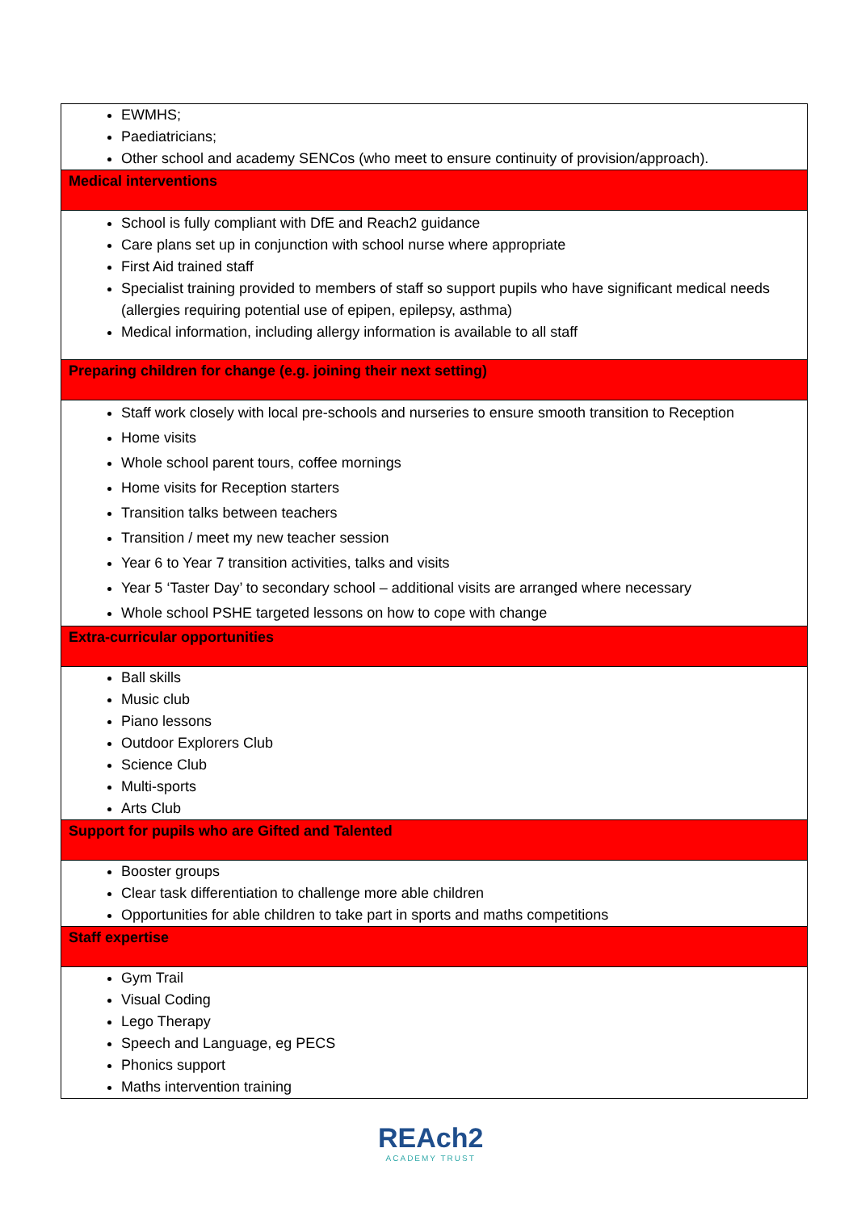| EWMHS; Paediatricians; Other school and academy SENCos (who meet to ensure continuity of provision/approach). |
| Medical interventions |
| School is fully compliant with DfE and Reach2 guidance Care plans set up in conjunction with school nurse where appropriate First Aid trained staff Specialist training provided to members of staff so support pupils who have significant medical needs (allergies requiring potential use of epipen, epilepsy, asthma) Medical information, including allergy information is available to all staff |
| Preparing children for change (e.g. joining their next setting) |
| Staff work closely with local pre-schools and nurseries to ensure smooth transition to Reception Home visits Whole school parent tours, coffee mornings Home visits for Reception starters Transition talks between teachers Transition / meet my new teacher session Year 6 to Year 7 transition activities, talks and visits Year 5 ‘Taster Day’ to secondary school – additional visits are arranged where necessary Whole school PSHE targeted lessons on how to cope with change |
| Extra-curricular opportunities |
| Ball skills Music club Piano lessons Outdoor Explorers Club Science Club Multi-sports Arts Club |
| Support for pupils who are Gifted and Talented |
| Booster groups Clear task differentiation to challenge more able children Opportunities for able children to take part in sports and maths competitions |
| Staff expertise |
| Gym Trail Visual Coding Lego Therapy Speech and Language, eg PECS Phonics support Maths intervention training |
REAch2
ACADEMY TRUST